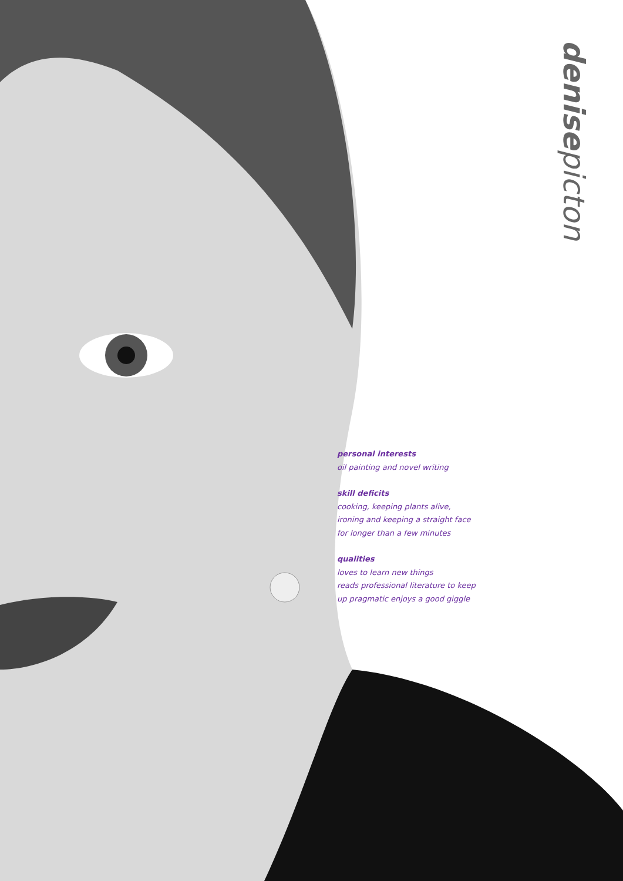denise picton
personal interests
oil painting and novel writing
skill deficits
cooking, keeping plants alive,
ironing and keeping a straight face
for longer than a few minutes
qualities
loves to learn new things
reads professional literature to keep
up pragmatic enjoys a good giggle